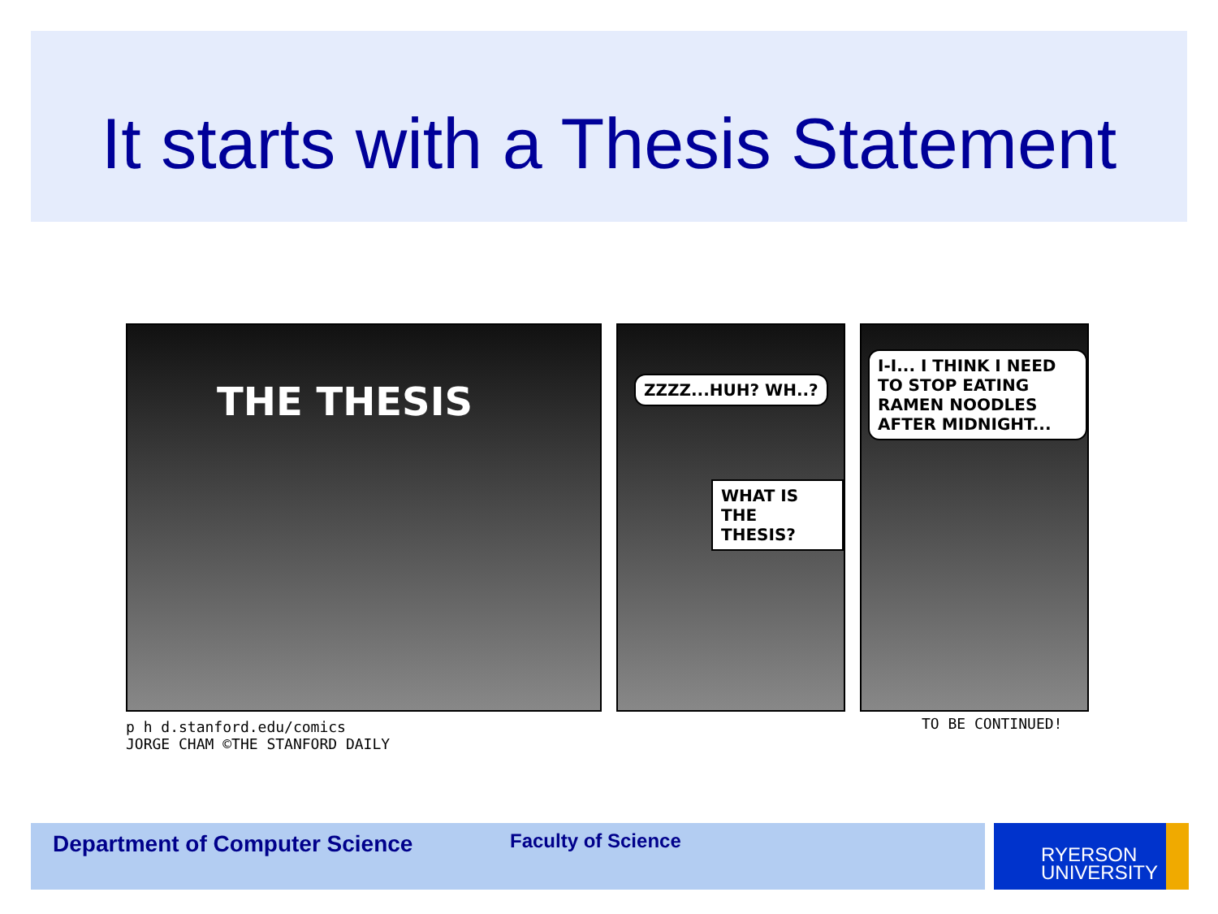It starts with a Thesis Statement
THE THESIS
ZZZZ...HUH? WH..?
WHAT IS THE THESIS?
I-I... I THINK I NEED TO STOP EATING RAMEN NOODLES AFTER MIDNIGHT...
p h d.stanford.edu/comics
JORGE CHAM ©THE STANFORD DAILY
TO BE CONTINUED!
Department of Computer Science Faculty of Science
RYERSON
UNIVERSITY